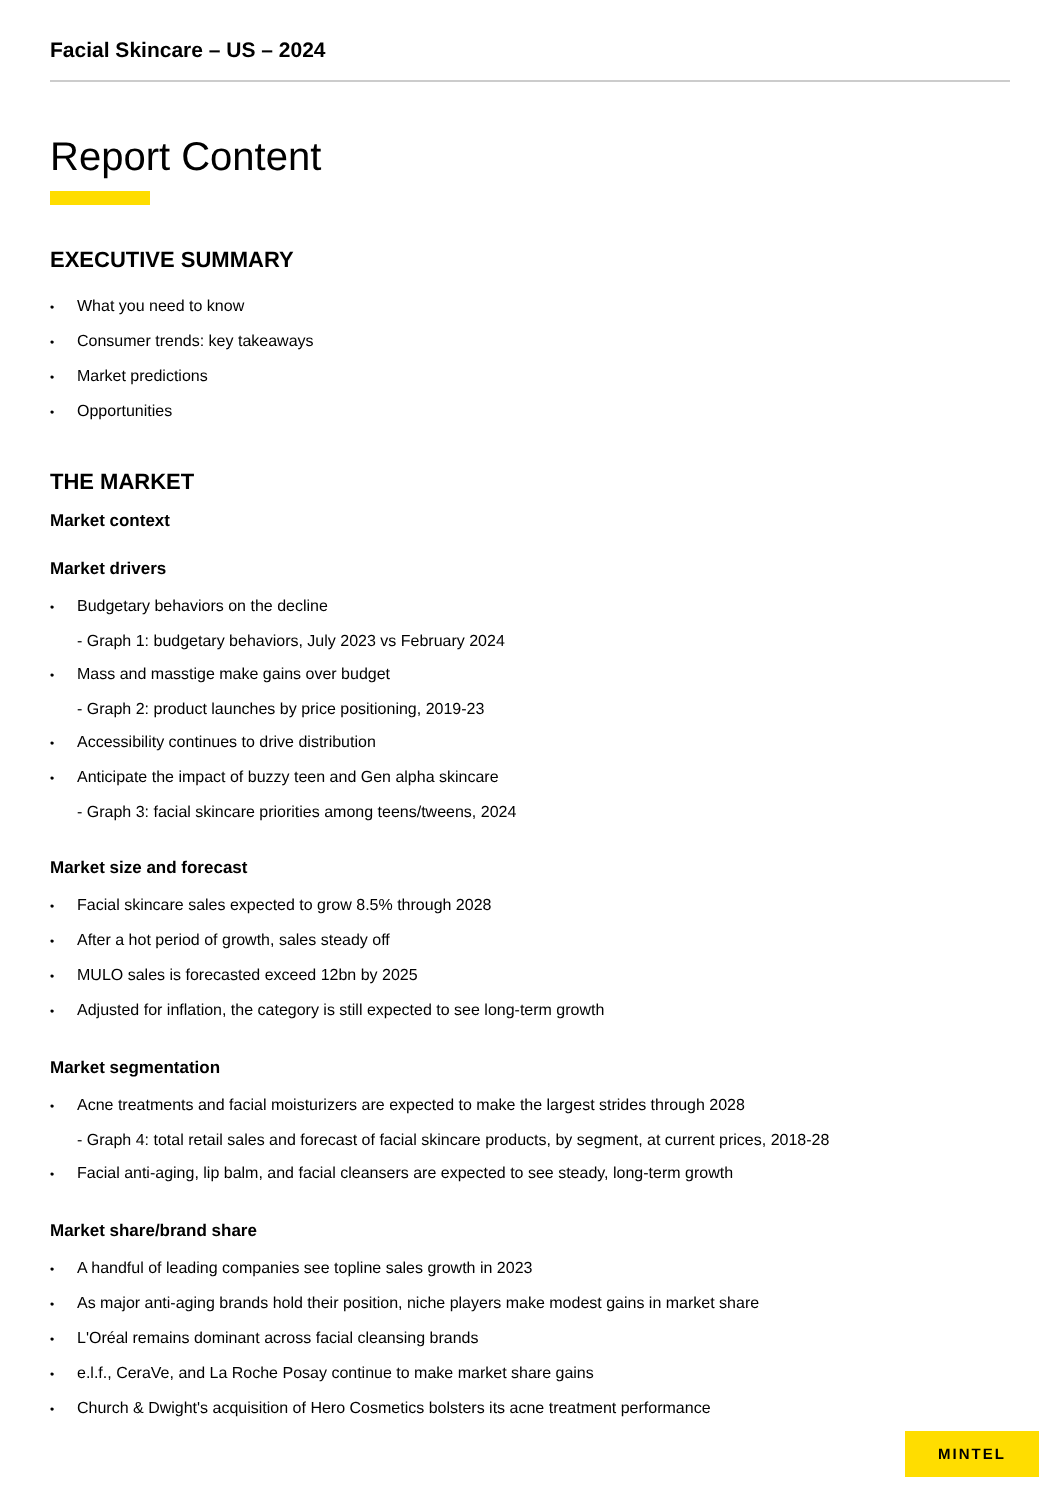Facial Skincare – US – 2024
Report Content
EXECUTIVE SUMMARY
What you need to know
Consumer trends: key takeaways
Market predictions
Opportunities
THE MARKET
Market context
Market drivers
Budgetary behaviors on the decline
- Graph 1: budgetary behaviors, July 2023 vs February 2024
Mass and masstige make gains over budget
- Graph 2: product launches by price positioning, 2019-23
Accessibility continues to drive distribution
Anticipate the impact of buzzy teen and Gen alpha skincare
- Graph 3: facial skincare priorities among teens/tweens, 2024
Market size and forecast
Facial skincare sales expected to grow 8.5% through 2028
After a hot period of growth, sales steady off
MULO sales is forecasted exceed 12bn by 2025
Adjusted for inflation, the category is still expected to see long-term growth
Market segmentation
Acne treatments and facial moisturizers are expected to make the largest strides through 2028
- Graph 4: total retail sales and forecast of facial skincare products, by segment, at current prices, 2018-28
Facial anti-aging, lip balm, and facial cleansers are expected to see steady, long-term growth
Market share/brand share
A handful of leading companies see topline sales growth in 2023
As major anti-aging brands hold their position, niche players make modest gains in market share
L'Oréal remains dominant across facial cleansing brands
e.l.f., CeraVe, and La Roche Posay continue to make market share gains
Church & Dwight's acquisition of Hero Cosmetics bolsters its acne treatment performance
MINTEL